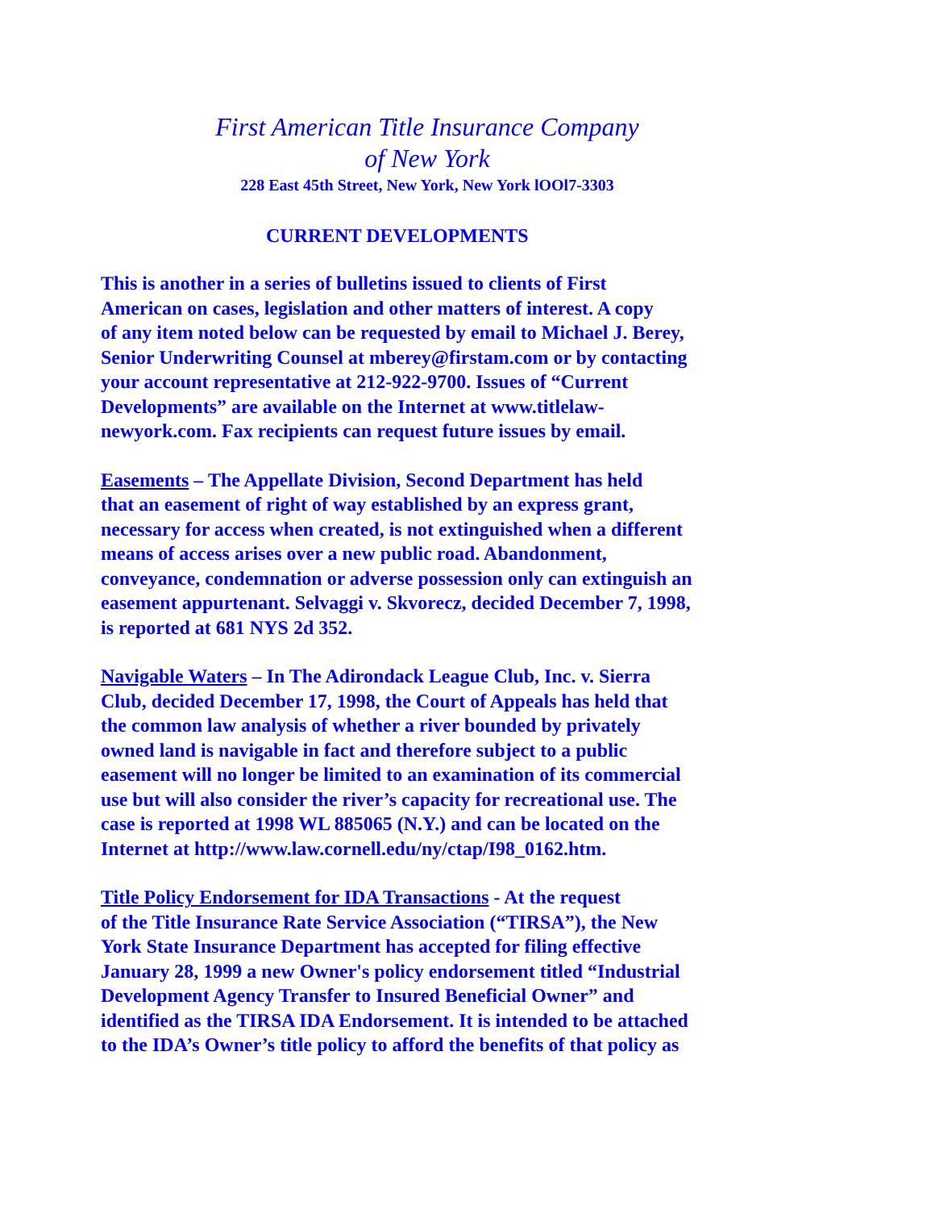First American Title Insurance Company
of New York
228 East 45th Street, New York, New York lOOl7-3303
CURRENT DEVELOPMENTS
This is another in a series of bulletins issued to clients of First
American on cases, legislation and other matters of interest. A copy
of any item noted below can be requested by email to Michael J. Berey,
Senior Underwriting Counsel at mberey@firstam.com or by contacting
your account representative at 212-922-9700. Issues of “Current
Developments” are available on the Internet at www.titlelaw-
newyork.com. Fax recipients can request future issues by email.
Easements – The Appellate Division, Second Department has held
that an easement of right of way established by an express grant,
necessary for access when created, is not extinguished when a different
means of access arises over a new public road. Abandonment,
conveyance, condemnation or adverse possession only can extinguish an
easement appurtenant. Selvaggi v. Skvorecz, decided December 7, 1998,
is reported at 681 NYS 2d 352.
Navigable Waters – In The Adirondack League Club, Inc. v. Sierra
Club, decided December 17, 1998, the Court of Appeals has held that
the common law analysis of whether a river bounded by privately
owned land is navigable in fact and therefore subject to a public
easement will no longer be limited to an examination of its commercial
use but will also consider the river’s capacity for recreational use. The
case is reported at 1998 WL 885065 (N.Y.) and can be located on the
Internet at http://www.law.cornell.edu/ny/ctap/I98_0162.htm.
Title Policy Endorsement for IDA Transactions - At the request
of the Title Insurance Rate Service Association (“TIRSA”), the New
York State Insurance Department has accepted for filing effective
January 28, 1999 a new Owner's policy endorsement titled “Industrial
Development Agency Transfer to Insured Beneficial Owner” and
identified as the TIRSA IDA Endorsement. It is intended to be attached
to the IDA’s Owner’s title policy to afford the benefits of that policy as